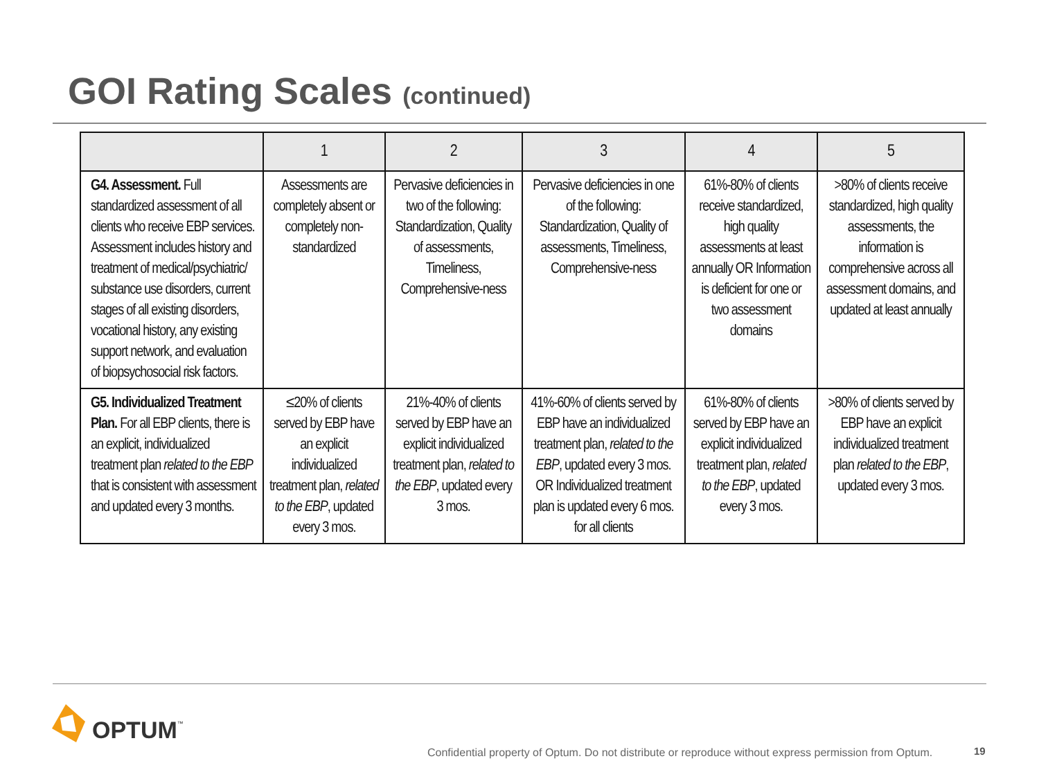GOI Rating Scales (continued)
| | 1 | 2 | 3 | 4 | 5 |
| --- | --- | --- | --- | --- | --- |
| G4. Assessment. Full standardized assessment of all clients who receive EBP services. Assessment includes history and treatment of medical/psychiatric/ substance use disorders, current stages of all existing disorders, vocational history, any existing support network, and evaluation of biopsychosocial risk factors. | Assessments are completely absent or completely non-standardized | Pervasive deficiencies in two of the following: Standardization, Quality of assessments, Timeliness, Comprehensive-ness | Pervasive deficiencies in one of the following: Standardization, Quality of assessments, Timeliness, Comprehensive-ness | 61%-80% of clients receive standardized, high quality assessments at least annually OR Information is deficient for one or two assessment domains | >80% of clients receive standardized, high quality assessments, the information is comprehensive across all assessment domains, and updated at least annually |
| G5. Individualized Treatment Plan. For all EBP clients, there is an explicit, individualized treatment plan related to the EBP that is consistent with assessment and updated every 3 months. | ≤20% of clients served by EBP have an explicit individualized treatment plan, related to the EBP , updated every 3 mos. | 21%-40% of clients served by EBP have an explicit individualized treatment plan, related to the EBP , updated every 3 mos. | 41%-60% of clients served by EBP have an individualized treatment plan, related to the EBP , updated every 3 mos. OR Individualized treatment plan is updated every 6 mos. for all clients | 61%-80% of clients served by EBP have an explicit individualized treatment plan, related to the EBP , updated every 3 mos. | >80% of clients served by EBP have an explicit individualized treatment plan related to the EBP , updated every 3 mos. |
OPTUM ™
Confidential property of Optum. Do not distribute or reproduce without express permission from Optum.
19